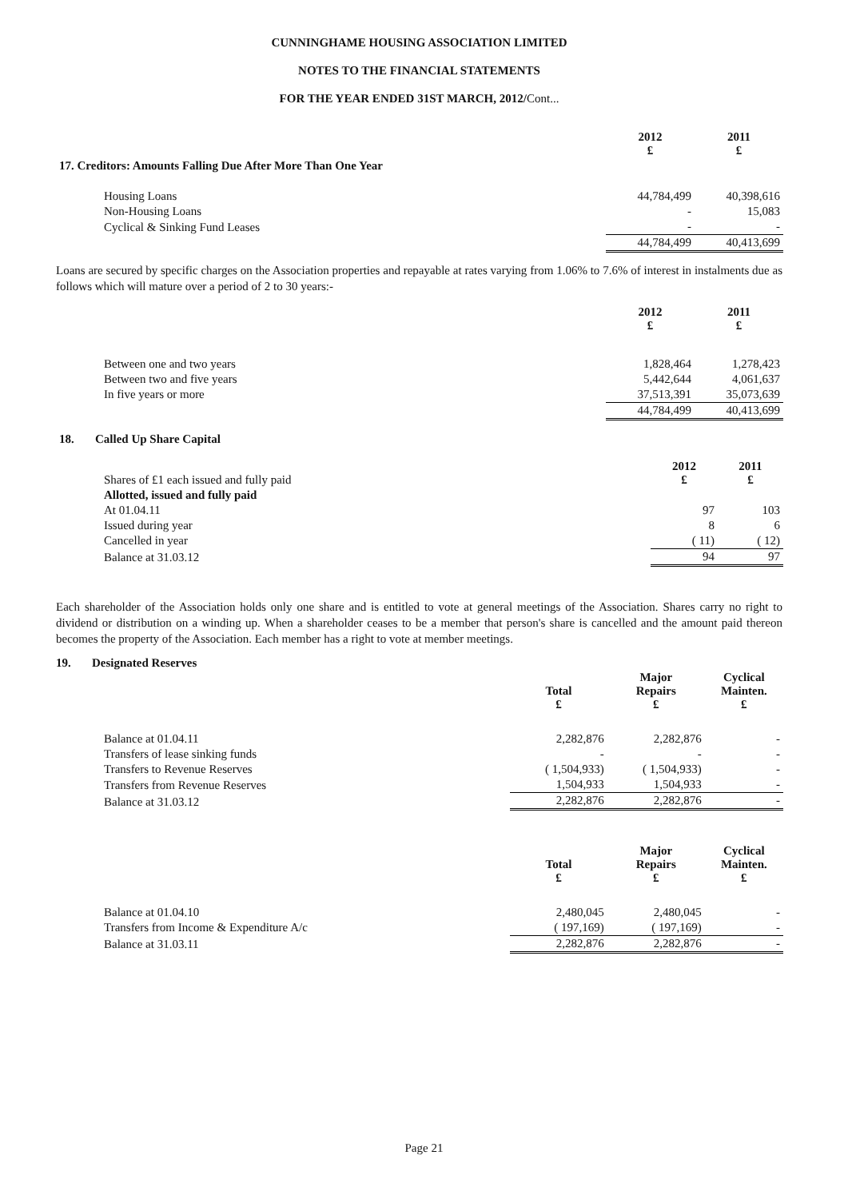CUNNINGHAME HOUSING ASSOCIATION LIMITED
NOTES TO THE FINANCIAL STATEMENTS
FOR THE YEAR ENDED 31ST MARCH, 2012/Cont...
| | 2012 £ | 2011 £ |
| 17. Creditors: Amounts Falling Due After More Than One Year | | |
| Housing Loans | 44,784,499 | 40,398,616 |
| Non-Housing Loans | - | 15,083 |
| Cyclical & Sinking Fund Leases | - | - |
| | 44,784,499 | 40,413,699 |
Loans are secured by specific charges on the Association properties and repayable at rates varying from 1.06% to 7.6% of interest in instalments due as follows which will mature over a period of 2 to 30 years:-
| | 2012 £ | 2011 £ |
| Between one and two years | 1,828,464 | 1,278,423 |
| Between two and five years | 5,442,644 | 4,061,637 |
| In five years or more | 37,513,391 | 35,073,639 |
| | 44,784,499 | 40,413,699 |
| 18. Called Up Share Capital | | |
| Shares of £1 each issued and fully paid | 2012 £ | 2011 £ |
| Allotted, issued and fully paid | | |
| At 01.04.11 | 97 | 103 |
| Issued during year | 8 | 6 |
| Cancelled in year | ( 11) | ( 12) |
| Balance at 31.03.12 | 94 | 97 |
Each shareholder of the Association holds only one share and is entitled to vote at general meetings of the Association. Shares carry no right to dividend or distribution on a winding up. When a shareholder ceases to be a member that person's share is cancelled and the amount paid thereon becomes the property of the Association. Each member has a right to vote at member meetings.
19. Designated Reserves
| | Total £ | Major Repairs £ | Cyclical Mainten. £ |
| Balance at 01.04.11 | 2,282,876 | 2,282,876 | - |
| Transfers of lease sinking funds | - | - | - |
| Transfers to Revenue Reserves | ( 1,504,933) | ( 1,504,933) | - |
| Transfers from Revenue Reserves | 1,504,933 | 1,504,933 | - |
| Balance at 31.03.12 | 2,282,876 | 2,282,876 | - |
| | Total £ | Major Repairs £ | Cyclical Mainten. £ |
| Balance at 01.04.10 | 2,480,045 | 2,480,045 | - |
| Transfers from Income & Expenditure A/c | ( 197,169) | ( 197,169) | - |
| Balance at 31.03.11 | 2,282,876 | 2,282,876 | - |
Page 21